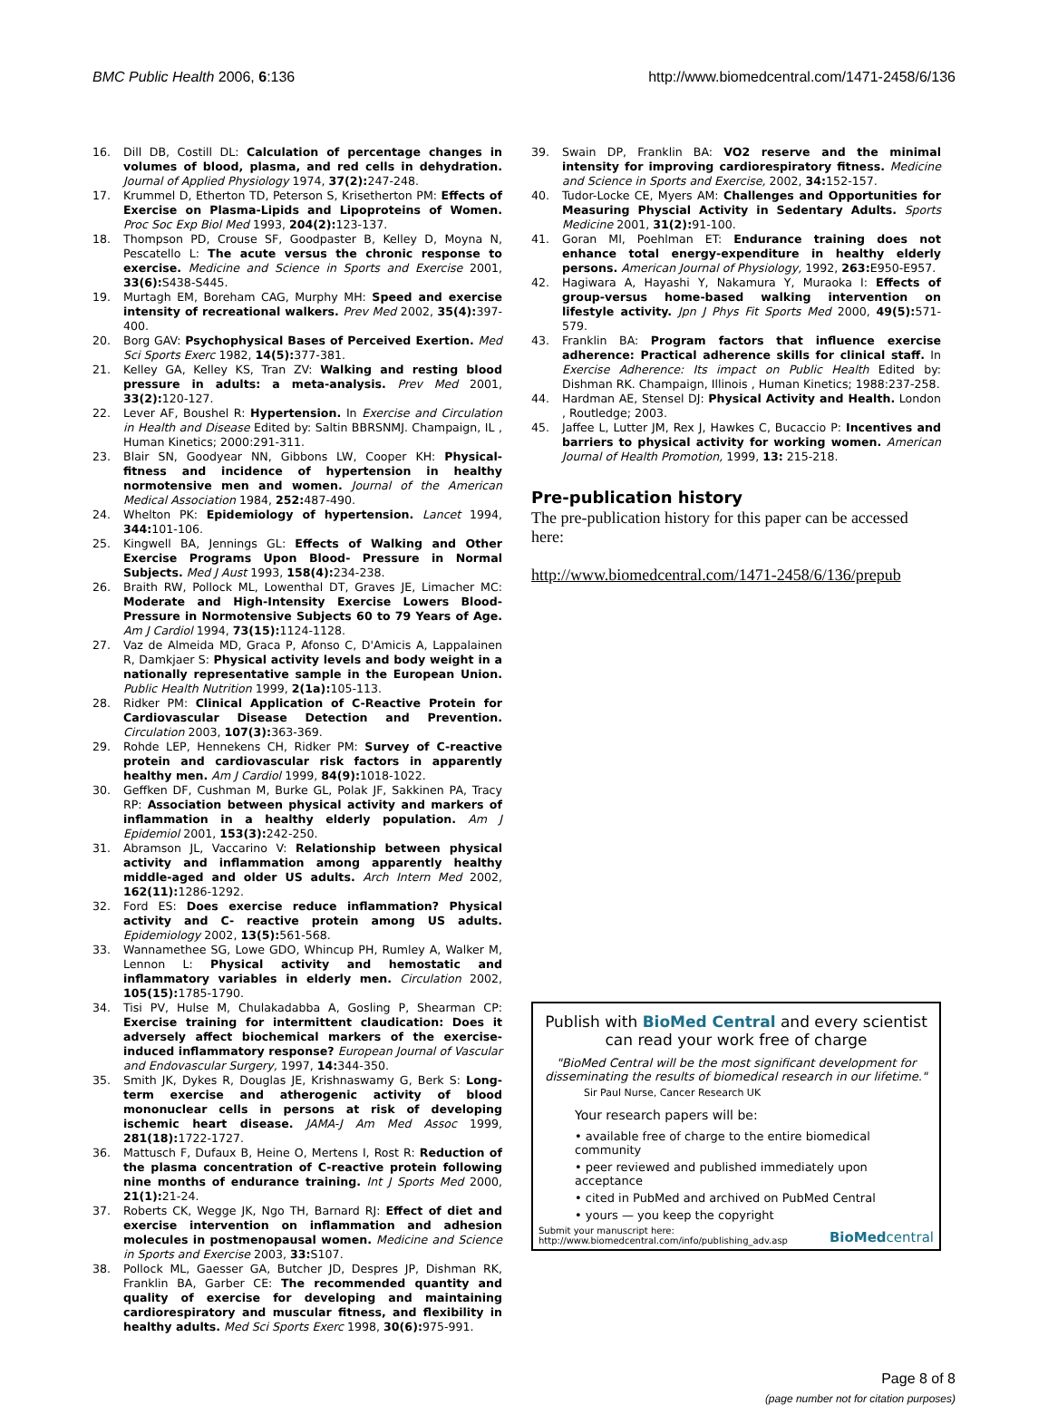BMC Public Health 2006, 6:136 http://www.biomedcentral.com/1471-2458/6/136
16. Dill DB, Costill DL: Calculation of percentage changes in volumes of blood, plasma, and red cells in dehydration. Journal of Applied Physiology 1974, 37(2): 247-248.
17. Krummel D, Etherton TD, Peterson S, Krisetherton PM: Effects of Exercise on Plasma-Lipids and Lipoproteins of Women. Proc Soc Exp Biol Med 1993, 204(2): 123-137.
18. Thompson PD, Crouse SF, Goodpaster B, Kelley D, Moyna N, Pescatello L: The acute versus the chronic response to exercise. Medicine and Science in Sports and Exercise 2001, 33(6): S438-S445.
19. Murtagh EM, Boreham CAG, Murphy MH: Speed and exercise intensity of recreational walkers. Prev Med 2002, 35(4): 397-400.
20. Borg GAV: Psychophysical Bases of Perceived Exertion. Med Sci Sports Exerc 1982, 14(5): 377-381.
21. Kelley GA, Kelley KS, Tran ZV: Walking and resting blood pressure in adults: a meta-analysis. Prev Med 2001, 33(2): 120-127.
22. Lever AF, Boushel R: Hypertension. In Exercise and Circulation in Health and Disease Edited by: Saltin BBRSNMJ. Champaign, IL , Human Kinetics; 2000:291-311.
23. Blair SN, Goodyear NN, Gibbons LW, Cooper KH: Physical-fitness and incidence of hypertension in healthy normotensive men and women. Journal of the American Medical Association 1984, 252: 487-490.
24. Whelton PK: Epidemiology of hypertension. Lancet 1994, 344: 101-106.
25. Kingwell BA, Jennings GL: Effects of Walking and Other Exercise Programs Upon Blood- Pressure in Normal Subjects. Med J Aust 1993, 158(4): 234-238.
26. Braith RW, Pollock ML, Lowenthal DT, Graves JE, Limacher MC: Moderate and High-Intensity Exercise Lowers Blood-Pressure in Normotensive Subjects 60 to 79 Years of Age. Am J Cardiol 1994, 73(15): 1124-1128.
27. Vaz de Almeida MD, Graca P, Afonso C, D'Amicis A, Lappalainen R, Damkjaer S: Physical activity levels and body weight in a nationally representative sample in the European Union. Public Health Nutrition 1999, 2(1a): 105-113.
28. Ridker PM: Clinical Application of C-Reactive Protein for Cardiovascular Disease Detection and Prevention. Circulation 2003, 107(3): 363-369.
29. Rohde LEP, Hennekens CH, Ridker PM: Survey of C-reactive protein and cardiovascular risk factors in apparently healthy men. Am J Cardiol 1999, 84(9): 1018-1022.
30. Geffken DF, Cushman M, Burke GL, Polak JF, Sakkinen PA, Tracy RP: Association between physical activity and markers of inflammation in a healthy elderly population. Am J Epidemiol 2001, 153(3): 242-250.
31. Abramson JL, Vaccarino V: Relationship between physical activity and inflammation among apparently healthy middle-aged and older US adults. Arch Intern Med 2002, 162(11): 1286-1292.
32. Ford ES: Does exercise reduce inflammation? Physical activity and C- reactive protein among US adults. Epidemiology 2002, 13(5): 561-568.
33. Wannamethee SG, Lowe GDO, Whincup PH, Rumley A, Walker M, Lennon L: Physical activity and hemostatic and inflammatory variables in elderly men. Circulation 2002, 105(15): 1785-1790.
34. Tisi PV, Hulse M, Chulakadabba A, Gosling P, Shearman CP: Exercise training for intermittent claudication: Does it adversely affect biochemical markers of the exercise-induced inflammatory response? European Journal of Vascular and Endovascular Surgery, 1997, 14: 344-350.
35. Smith JK, Dykes R, Douglas JE, Krishnaswamy G, Berk S: Long-term exercise and atherogenic activity of blood mononuclear cells in persons at risk of developing ischemic heart disease. JAMA-J Am Med Assoc 1999, 281(18): 1722-1727.
36. Mattusch F, Dufaux B, Heine O, Mertens I, Rost R: Reduction of the plasma concentration of C-reactive protein following nine months of endurance training. Int J Sports Med 2000, 21(1): 21-24.
37. Roberts CK, Wegge JK, Ngo TH, Barnard RJ: Effect of diet and exercise intervention on inflammation and adhesion molecules in postmenopausal women. Medicine and Science in Sports and Exercise 2003, 33: S107.
38. Pollock ML, Gaesser GA, Butcher JD, Despres JP, Dishman RK, Franklin BA, Garber CE: The recommended quantity and quality of exercise for developing and maintaining cardiorespiratory and muscular fitness, and flexibility in healthy adults. Med Sci Sports Exerc 1998, 30(6): 975-991.
39. Swain DP, Franklin BA: VO2 reserve and the minimal intensity for improving cardiorespiratory fitness. Medicine and Science in Sports and Exercise, 2002, 34: 152-157.
40. Tudor-Locke CE, Myers AM: Challenges and Opportunities for Measuring Physcial Activity in Sedentary Adults. Sports Medicine 2001, 31(2): 91-100.
41. Goran MI, Poehlman ET: Endurance training does not enhance total energy-expenditure in healthy elderly persons. American Journal of Physiology, 1992, 263: E950-E957.
42. Hagiwara A, Hayashi Y, Nakamura Y, Muraoka I: Effects of group-versus home-based walking intervention on lifestyle activity. Jpn J Phys Fit Sports Med 2000, 49(5): 571-579.
43. Franklin BA: Program factors that influence exercise adherence: Practical adherence skills for clinical staff. In Exercise Adherence: Its impact on Public Health Edited by: Dishman RK. Champaign, Illinois , Human Kinetics; 1988:237-258.
44. Hardman AE, Stensel DJ: Physical Activity and Health. London , Routledge; 2003.
45. Jaffee L, Lutter JM, Rex J, Hawkes C, Bucaccio P: Incentives and barriers to physical activity for working women. American Journal of Health Promotion, 1999, 13: 215-218.
Pre-publication history
The pre-publication history for this paper can be accessed here:
http://www.biomedcentral.com/1471-2458/6/136/prepub
Publish with BioMed Central and every scientist can read your work free of charge
"BioMed Central will be the most significant development for disseminating the results of biomedical research in our lifetime."
Sir Paul Nurse, Cancer Research UK
Your research papers will be:
• available free of charge to the entire biomedical community
• peer reviewed and published immediately upon acceptance
• cited in PubMed and archived on PubMed Central
• yours — you keep the copyright
Submit your manuscript here:
http://www.biomedcentral.com/info/publishing_adv.asp BioMedcentral
Page 8 of 8
(page number not for citation purposes)